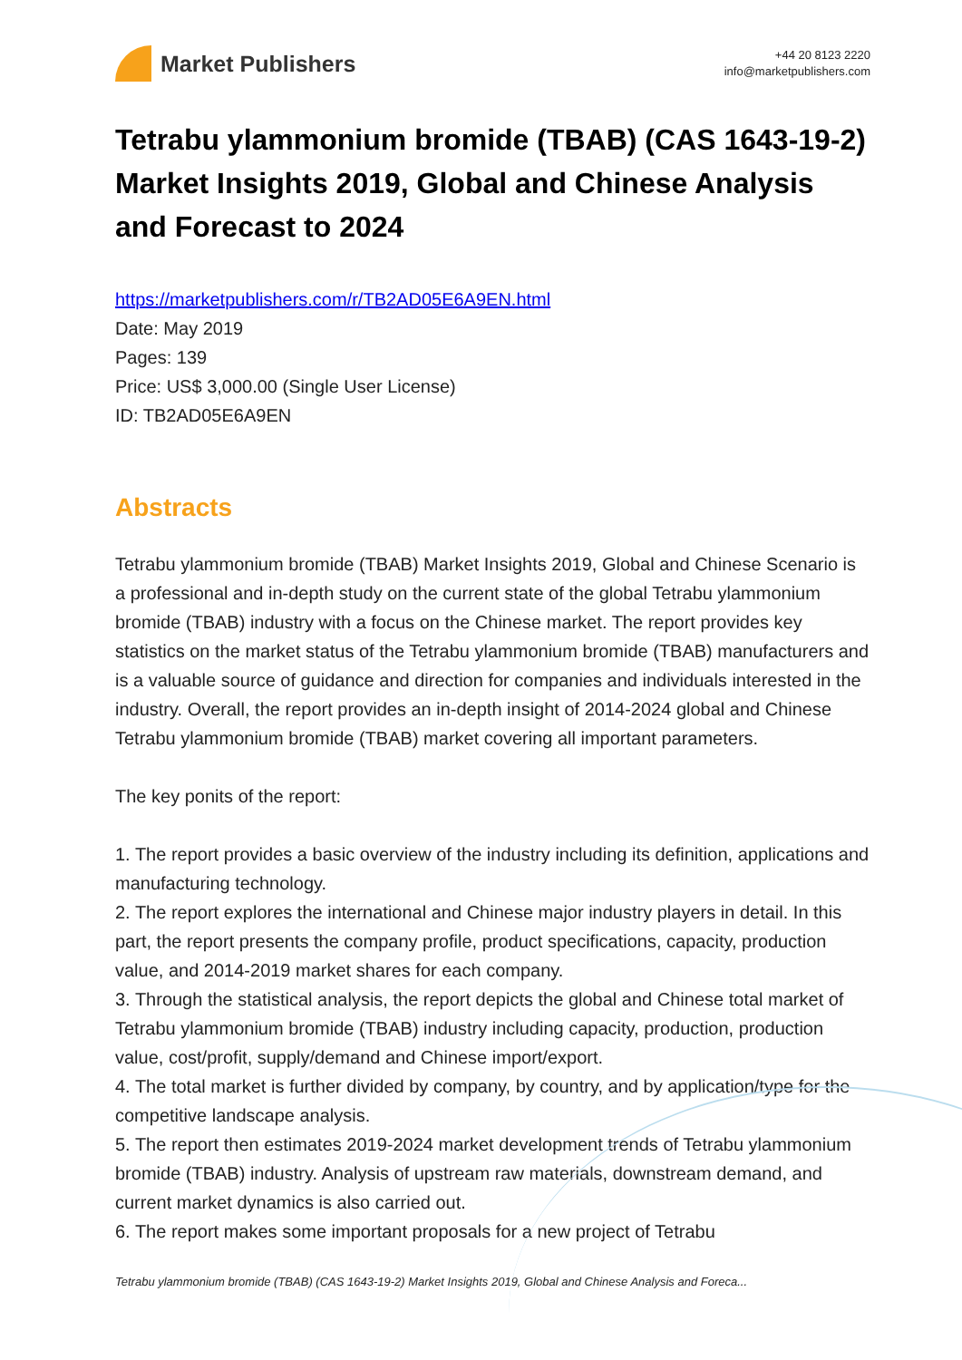Market Publishers
+44 20 8123 2220
info@marketpublishers.com
Tetrabu ylammonium bromide (TBAB) (CAS 1643-19-2) Market Insights 2019, Global and Chinese Analysis and Forecast to 2024
https://marketpublishers.com/r/TB2AD05E6A9EN.html
Date: May 2019
Pages: 139
Price: US$ 3,000.00 (Single User License)
ID: TB2AD05E6A9EN
Abstracts
Tetrabu ylammonium bromide (TBAB) Market Insights 2019, Global and Chinese Scenario is a professional and in-depth study on the current state of the global Tetrabu ylammonium bromide (TBAB) industry with a focus on the Chinese market. The report provides key statistics on the market status of the Tetrabu ylammonium bromide (TBAB) manufacturers and is a valuable source of guidance and direction for companies and individuals interested in the industry. Overall, the report provides an in-depth insight of 2014-2024 global and Chinese Tetrabu ylammonium bromide (TBAB) market covering all important parameters.
The key ponits of the report:
1. The report provides a basic overview of the industry including its definition, applications and manufacturing technology.
2. The report explores the international and Chinese major industry players in detail. In this part, the report presents the company profile, product specifications, capacity, production value, and 2014-2019 market shares for each company.
3. Through the statistical analysis, the report depicts the global and Chinese total market of Tetrabu ylammonium bromide (TBAB) industry including capacity, production, production value, cost/profit, supply/demand and Chinese import/export.
4. The total market is further divided by company, by country, and by application/type for the competitive landscape analysis.
5. The report then estimates 2019-2024 market development trends of Tetrabu ylammonium bromide (TBAB) industry. Analysis of upstream raw materials, downstream demand, and current market dynamics is also carried out.
6. The report makes some important proposals for a new project of Tetrabu
Tetrabu ylammonium bromide (TBAB) (CAS 1643-19-2) Market Insights 2019, Global and Chinese Analysis and Foreca...